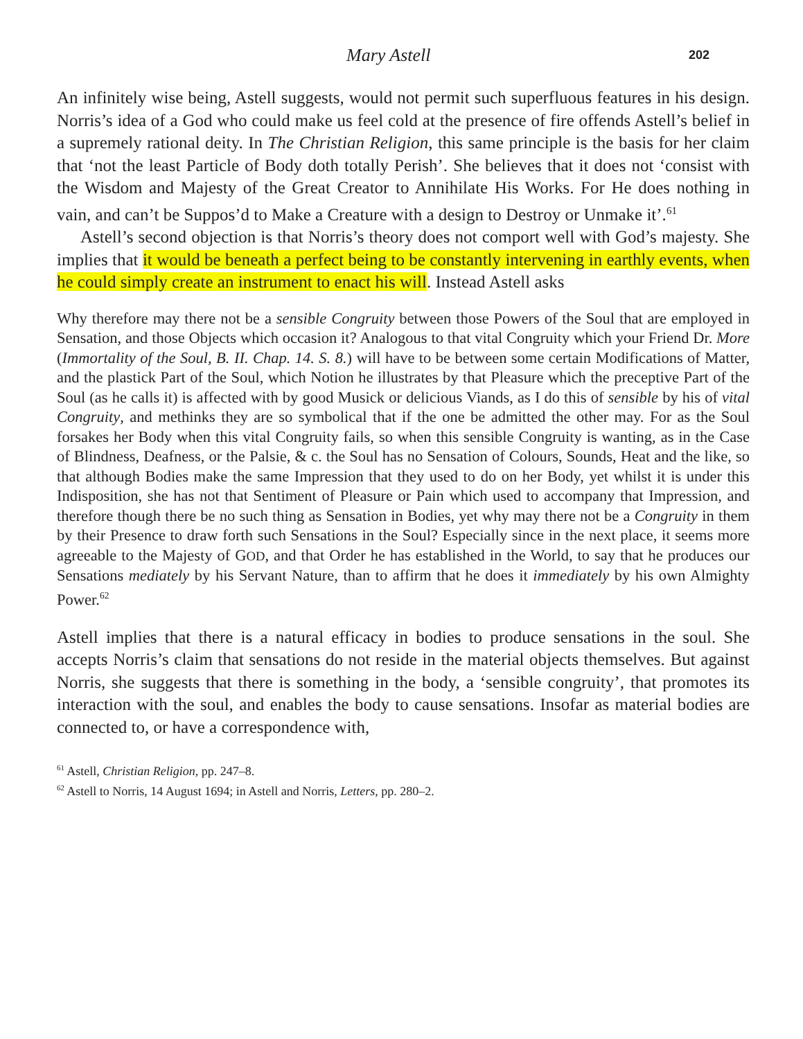Mary Astell 202
An infinitely wise being, Astell suggests, would not permit such superfluous features in his design. Norris’s idea of a God who could make us feel cold at the presence of fire offends Astell’s belief in a supremely rational deity. In The Christian Religion, this same principle is the basis for her claim that ‘not the least Particle of Body doth totally Perish’. She believes that it does not ‘consist with the Wisdom and Majesty of the Great Creator to Annihilate His Works. For He does nothing in vain, and can’t be Suppos’d to Make a Creature with a design to Destroy or Unmake it’.<sup>61</sup>
Astell’s second objection is that Norris’s theory does not comport well with God’s majesty. She implies that it would be beneath a perfect being to be constantly intervening in earthly events, when he could simply create an instrument to enact his will. Instead Astell asks
Why therefore may there not be a sensible Congruity between those Powers of the Soul that are employed in Sensation, and those Objects which occasion it? Analogous to that vital Congruity which your Friend Dr. More (Immortality of the Soul, B. II. Chap. 14. S. 8.) will have to be between some certain Modifications of Matter, and the plastick Part of the Soul, which Notion he illustrates by that Pleasure which the preceptive Part of the Soul (as he calls it) is affected with by good Musick or delicious Viands, as I do this of sensible by his of vital Congruity, and methinks they are so symbolical that if the one be admitted the other may. For as the Soul forsakes her Body when this vital Congruity fails, so when this sensible Congruity is wanting, as in the Case of Blindness, Deafness, or the Palsie, & c. the Soul has no Sensation of Colours, Sounds, Heat and the like, so that although Bodies make the same Impression that they used to do on her Body, yet whilst it is under this Indisposition, she has not that Sentiment of Pleasure or Pain which used to accompany that Impression, and therefore though there be no such thing as Sensation in Bodies, yet why may there not be a Congruity in them by their Presence to draw forth such Sensations in the Soul? Especially since in the next place, it seems more agreeable to the Majesty of GOD, and that Order he has established in the World, to say that he produces our Sensations mediately by his Servant Nature, than to affirm that he does it immediately by his own Almighty Power.<sup>62</sup>
Astell implies that there is a natural efficacy in bodies to produce sensations in the soul. She accepts Norris’s claim that sensations do not reside in the material objects themselves. But against Norris, she suggests that there is something in the body, a ‘sensible congruity’, that promotes its interaction with the soul, and enables the body to cause sensations. Insofar as material bodies are connected to, or have a correspondence with,
<sup>61</sup> Astell, Christian Religion, pp. 247–8.
<sup>62</sup> Astell to Norris, 14 August 1694; in Astell and Norris, Letters, pp. 280–2.